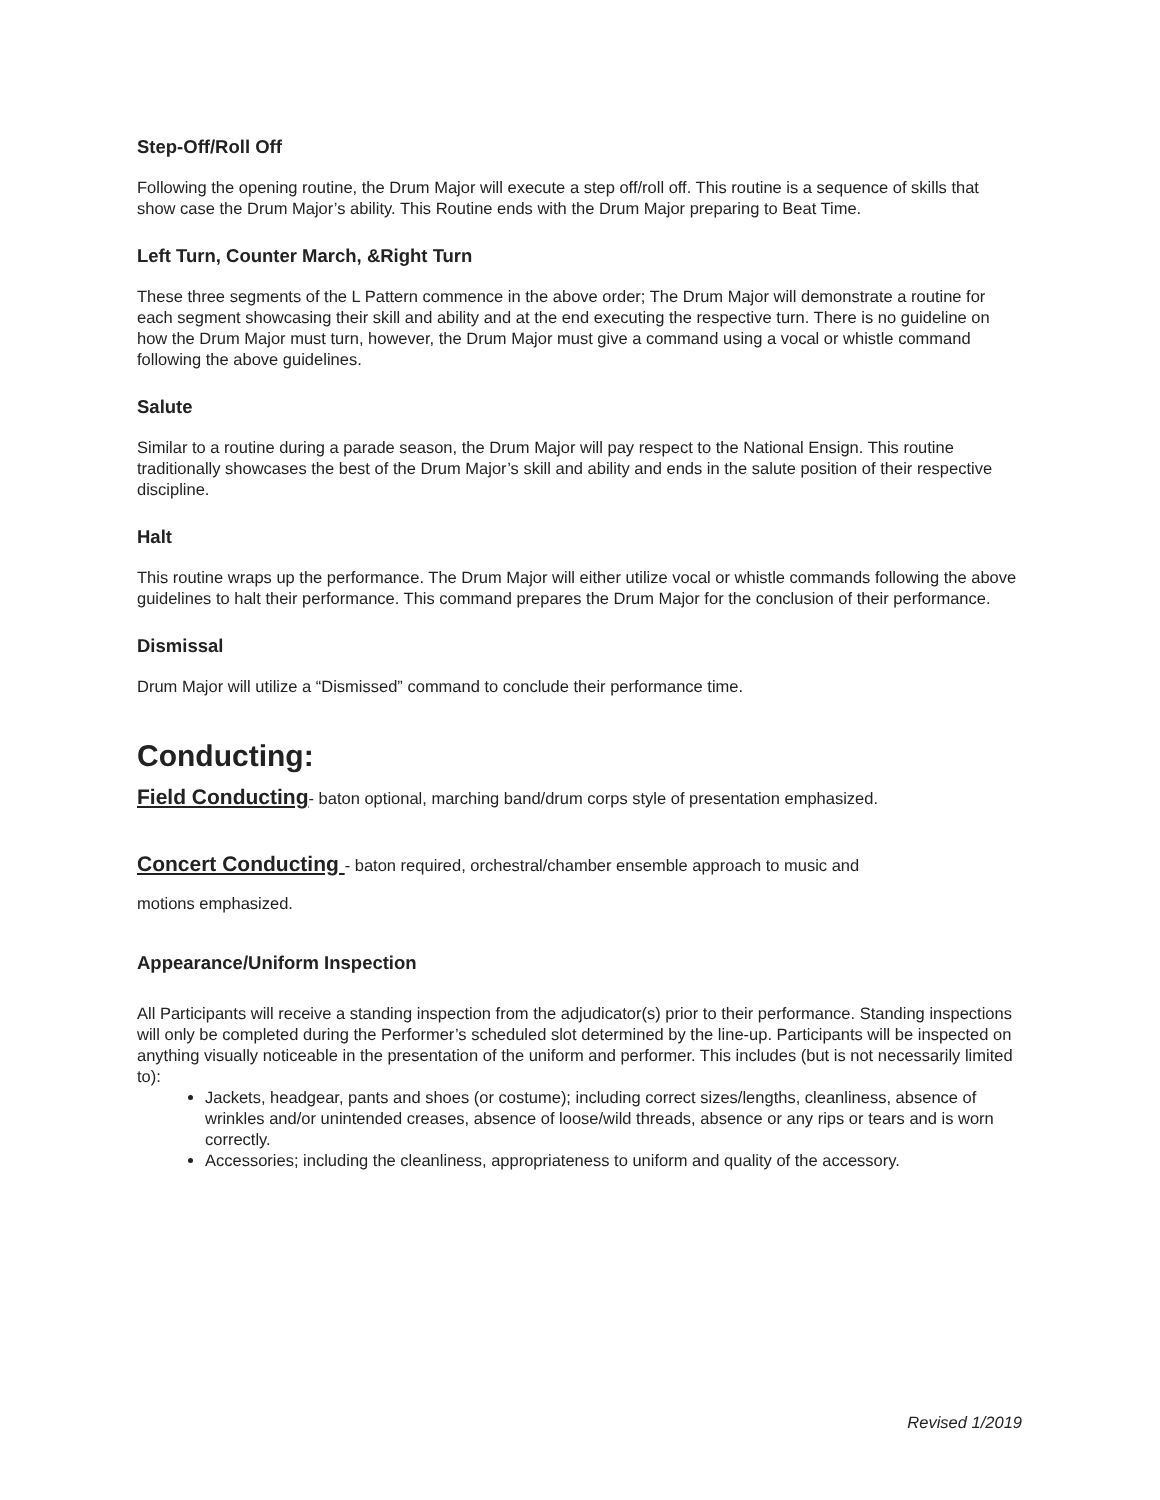Step-Off/Roll Off
Following the opening routine, the Drum Major will execute a step off/roll off. This routine is a sequence of skills that show case the Drum Major’s ability. This Routine ends with the Drum Major preparing to Beat Time.
Left Turn, Counter March, &Right Turn
These three segments of the L Pattern commence in the above order; The Drum Major will demonstrate a routine for each segment showcasing their skill and ability and at the end executing the respective turn. There is no guideline on how the Drum Major must turn, however, the Drum Major must give a command using a vocal or whistle command following the above guidelines.
Salute
Similar to a routine during a parade season, the Drum Major will pay respect to the National Ensign. This routine traditionally showcases the best of the Drum Major’s skill and ability and ends in the salute position of their respective discipline.
Halt
This routine wraps up the performance. The Drum Major will either utilize vocal or whistle commands following the above guidelines to halt their performance. This command prepares the Drum Major for the conclusion of their performance.
Dismissal
Drum Major will utilize a “Dismissed” command to conclude their performance time.
Conducting:
Field Conducting- baton optional, marching band/drum corps style of presentation emphasized.
Concert Conducting - baton required, orchestral/chamber ensemble approach to music and
motions emphasized.
Appearance/Uniform Inspection
All Participants will receive a standing inspection from the adjudicator(s) prior to their performance. Standing inspections will only be completed during the Performer’s scheduled slot determined by the line-up. Participants will be inspected on anything visually noticeable in the presentation of the uniform and performer. This includes (but is not necessarily limited to):
Jackets, headgear, pants and shoes (or costume); including correct sizes/lengths, cleanliness, absence of wrinkles and/or unintended creases, absence of loose/wild threads, absence or any rips or tears and is worn correctly.
Accessories; including the cleanliness, appropriateness to uniform and quality of the accessory.
Revised 1/2019